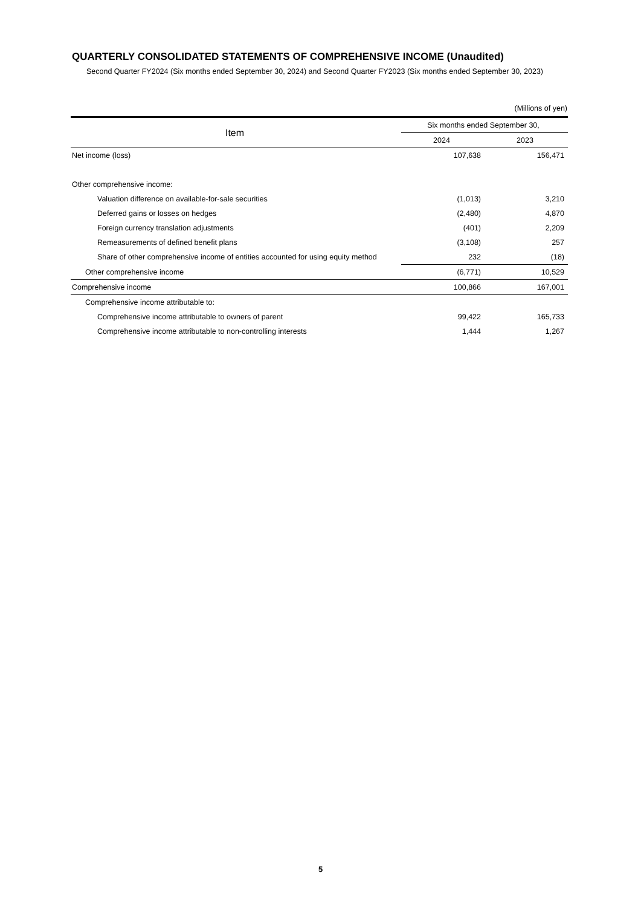QUARTERLY CONSOLIDATED STATEMENTS OF COMPREHENSIVE INCOME (Unaudited)
Second Quarter FY2024 (Six months ended September 30, 2024) and Second Quarter FY2023 (Six months ended September 30, 2023)
(Millions of yen)
| Item | Six months ended September 30, | |
| --- | --- | --- |
| | 2024 | 2023 |
| Net income (loss) | 107,638 | 156,471 |
| Other comprehensive income: | | |
| Valuation difference on available-for-sale securities | (1,013) | 3,210 |
| Deferred gains or losses on hedges | (2,480) | 4,870 |
| Foreign currency translation adjustments | (401) | 2,209 |
| Remeasurements of defined benefit plans | (3,108) | 257 |
| Share of other comprehensive income of entities accounted for using equity method | 232 | (18) |
| Other comprehensive income | (6,771) | 10,529 |
| Comprehensive income | 100,866 | 167,001 |
| Comprehensive income attributable to: | | |
| Comprehensive income attributable to owners of parent | 99,422 | 165,733 |
| Comprehensive income attributable to non-controlling interests | 1,444 | 1,267 |
5